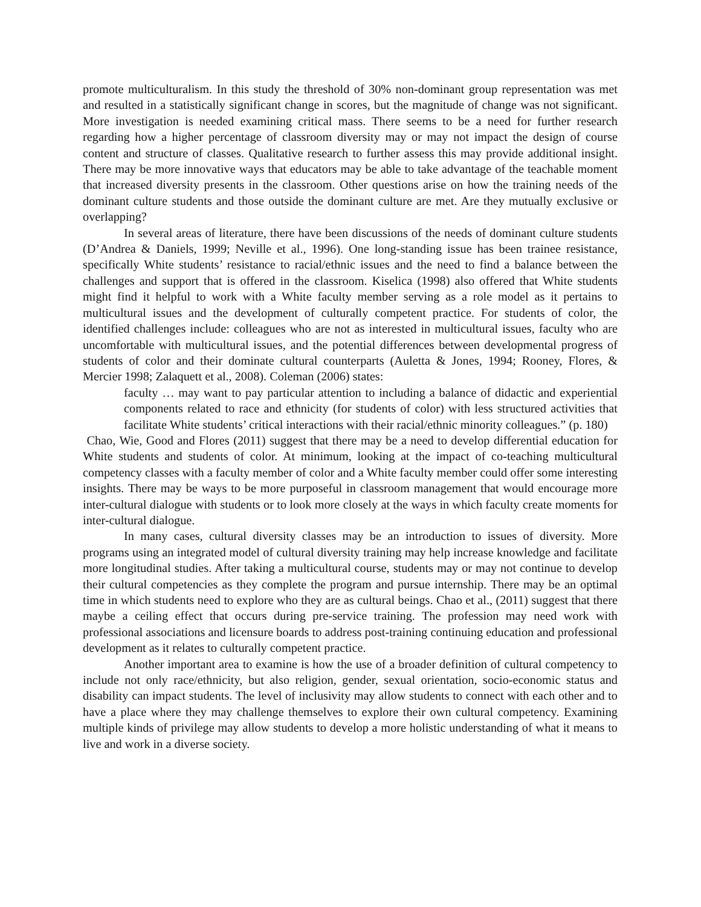promote multiculturalism. In this study the threshold of 30% non-dominant group representation was met and resulted in a statistically significant change in scores, but the magnitude of change was not significant. More investigation is needed examining critical mass. There seems to be a need for further research regarding how a higher percentage of classroom diversity may or may not impact the design of course content and structure of classes. Qualitative research to further assess this may provide additional insight. There may be more innovative ways that educators may be able to take advantage of the teachable moment that increased diversity presents in the classroom. Other questions arise on how the training needs of the dominant culture students and those outside the dominant culture are met. Are they mutually exclusive or overlapping?
In several areas of literature, there have been discussions of the needs of dominant culture students (D’Andrea & Daniels, 1999; Neville et al., 1996). One long-standing issue has been trainee resistance, specifically White students’ resistance to racial/ethnic issues and the need to find a balance between the challenges and support that is offered in the classroom. Kiselica (1998) also offered that White students might find it helpful to work with a White faculty member serving as a role model as it pertains to multicultural issues and the development of culturally competent practice. For students of color, the identified challenges include: colleagues who are not as interested in multicultural issues, faculty who are uncomfortable with multicultural issues, and the potential differences between developmental progress of students of color and their dominate cultural counterparts (Auletta & Jones, 1994; Rooney, Flores, & Mercier 1998; Zalaquett et al., 2008). Coleman (2006) states:
faculty … may want to pay particular attention to including a balance of didactic and experiential components related to race and ethnicity (for students of color) with less structured activities that facilitate White students’ critical interactions with their racial/ethnic minority colleagues.” (p. 180)
Chao, Wie, Good and Flores (2011) suggest that there may be a need to develop differential education for White students and students of color. At minimum, looking at the impact of co-teaching multicultural competency classes with a faculty member of color and a White faculty member could offer some interesting insights. There may be ways to be more purposeful in classroom management that would encourage more inter-cultural dialogue with students or to look more closely at the ways in which faculty create moments for inter-cultural dialogue.
In many cases, cultural diversity classes may be an introduction to issues of diversity. More programs using an integrated model of cultural diversity training may help increase knowledge and facilitate more longitudinal studies. After taking a multicultural course, students may or may not continue to develop their cultural competencies as they complete the program and pursue internship. There may be an optimal time in which students need to explore who they are as cultural beings. Chao et al., (2011) suggest that there maybe a ceiling effect that occurs during pre-service training. The profession may need work with professional associations and licensure boards to address post-training continuing education and professional development as it relates to culturally competent practice.
Another important area to examine is how the use of a broader definition of cultural competency to include not only race/ethnicity, but also religion, gender, sexual orientation, socio-economic status and disability can impact students. The level of inclusivity may allow students to connect with each other and to have a place where they may challenge themselves to explore their own cultural competency. Examining multiple kinds of privilege may allow students to develop a more holistic understanding of what it means to live and work in a diverse society.